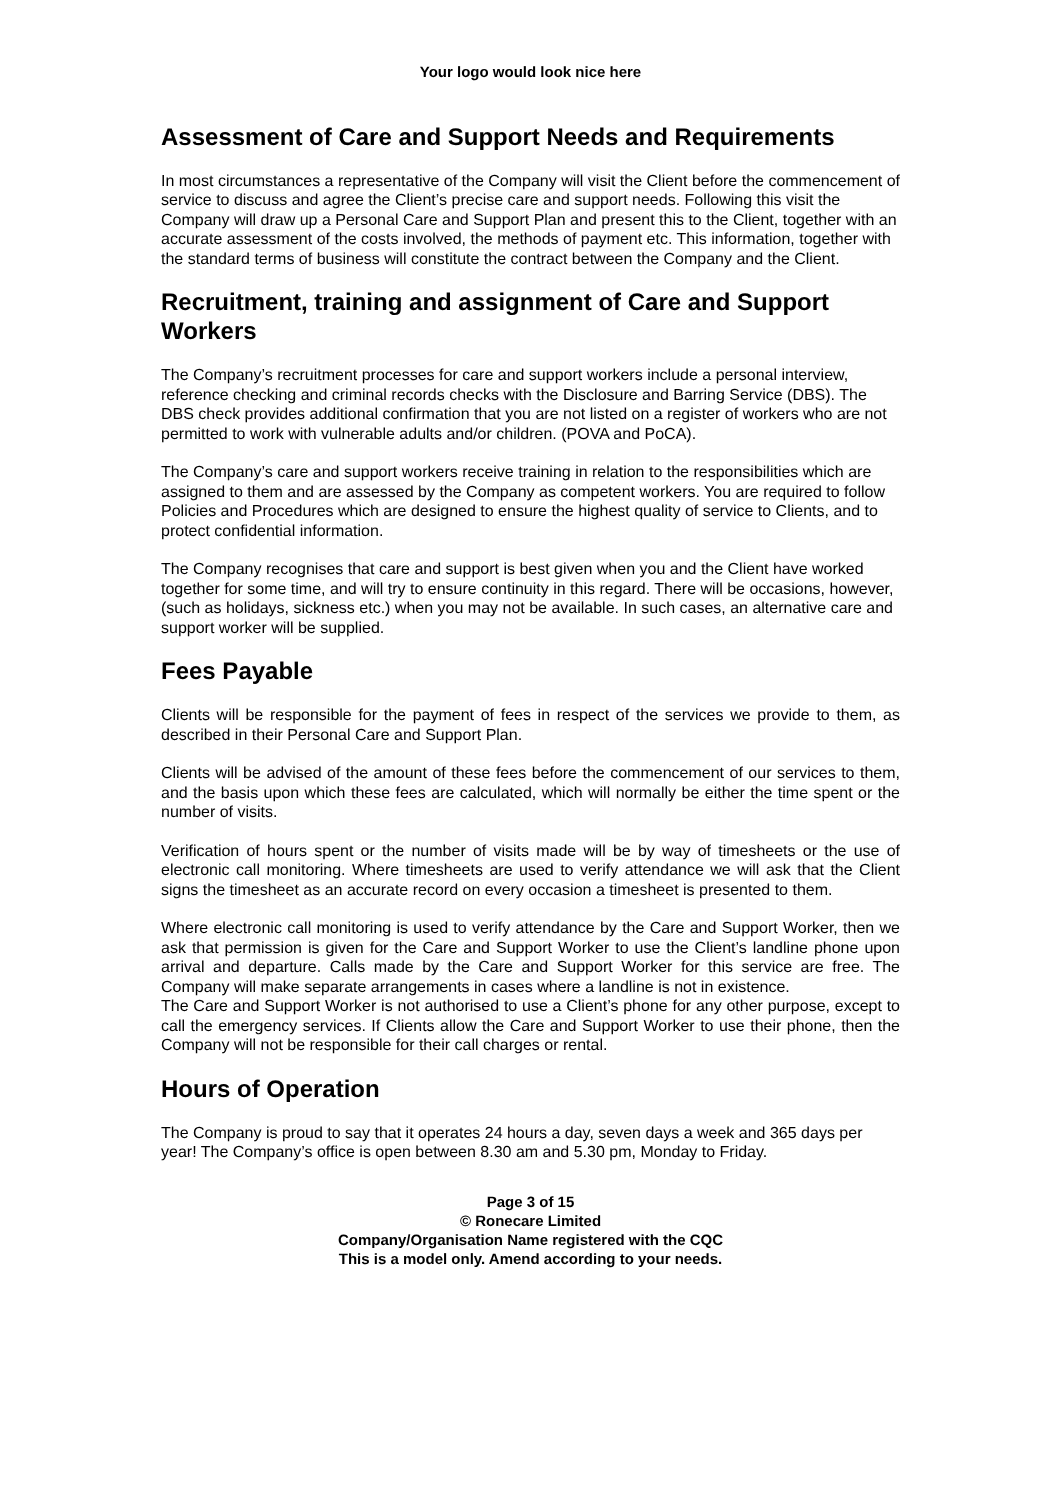Your logo would look nice here
Assessment of Care and Support Needs and Requirements
In most circumstances a representative of the Company will visit the Client before the commencement of service to discuss and agree the Client’s precise care and support needs. Following this visit the Company will draw up a Personal Care and Support Plan and present this to the Client, together with an accurate assessment of the costs involved, the methods of payment etc. This information, together with the standard terms of business will constitute the contract between the Company and the Client.
Recruitment, training and assignment of Care and Support Workers
The Company’s recruitment processes for care and support workers include a personal interview, reference checking and criminal records checks with the Disclosure and Barring Service (DBS). The DBS check provides additional confirmation that you are not listed on a register of workers who are not permitted to work with vulnerable adults and/or children. (POVA and PoCA).
The Company’s care and support workers receive training in relation to the responsibilities which are assigned to them and are assessed by the Company as competent workers. You are required to follow Policies and Procedures which are designed to ensure the highest quality of service to Clients, and to protect confidential information.
The Company recognises that care and support is best given when you and the Client have worked together for some time, and will try to ensure continuity in this regard. There will be occasions, however, (such as holidays, sickness etc.) when you may not be available. In such cases, an alternative care and support worker will be supplied.
Fees Payable
Clients will be responsible for the payment of fees in respect of the services we provide to them, as described in their Personal Care and Support Plan.
Clients will be advised of the amount of these fees before the commencement of our services to them, and the basis upon which these fees are calculated, which will normally be either the time spent or the number of visits.
Verification of hours spent or the number of visits made will be by way of timesheets or the use of electronic call monitoring. Where timesheets are used to verify attendance we will ask that the Client signs the timesheet as an accurate record on every occasion a timesheet is presented to them.
Where electronic call monitoring is used to verify attendance by the Care and Support Worker, then we ask that permission is given for the Care and Support Worker to use the Client’s landline phone upon arrival and departure. Calls made by the Care and Support Worker for this service are free. The Company will make separate arrangements in cases where a landline is not in existence.
The Care and Support Worker is not authorised to use a Client’s phone for any other purpose, except to call the emergency services. If Clients allow the Care and Support Worker to use their phone, then the Company will not be responsible for their call charges or rental.
Hours of Operation
The Company is proud to say that it operates 24 hours a day, seven days a week and 365 days per year! The Company’s office is open between 8.30 am and 5.30 pm, Monday to Friday.
Page 3 of 15
© Ronecare Limited
Company/Organisation Name registered with the CQC
This is a model only. Amend according to your needs.